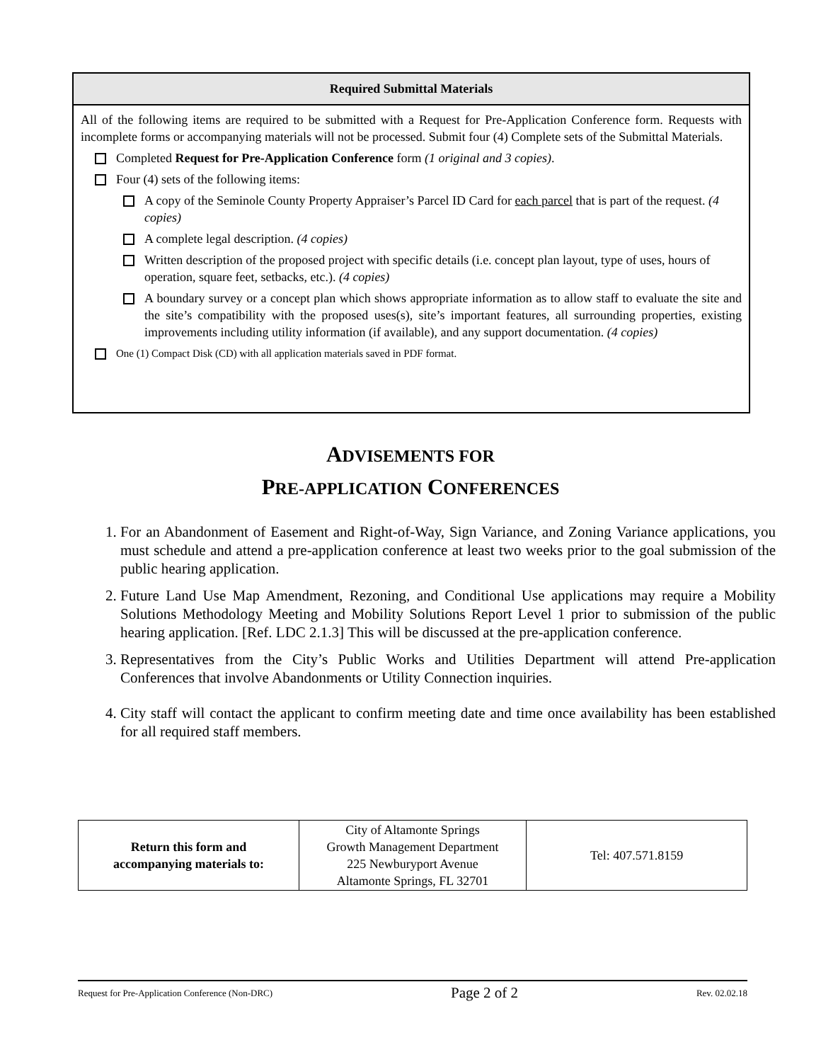Required Submittal Materials
All of the following items are required to be submitted with a Request for Pre-Application Conference form. Requests with incomplete forms or accompanying materials will not be processed. Submit four (4) Complete sets of the Submittal Materials.
Completed Request for Pre-Application Conference form (1 original and 3 copies).
Four (4) sets of the following items:
A copy of the Seminole County Property Appraiser’s Parcel ID Card for each parcel that is part of the request. (4 copies)
A complete legal description. (4 copies)
Written description of the proposed project with specific details (i.e. concept plan layout, type of uses, hours of operation, square feet, setbacks, etc.). (4 copies)
A boundary survey or a concept plan which shows appropriate information as to allow staff to evaluate the site and the site’s compatibility with the proposed uses(s), site’s important features, all surrounding properties, existing improvements including utility information (if available), and any support documentation. (4 copies)
One (1) Compact Disk (CD) with all application materials saved in PDF format.
ADVISEMENTS FOR
PRE-APPLICATION CONFERENCES
1. For an Abandonment of Easement and Right-of-Way, Sign Variance, and Zoning Variance applications, you must schedule and attend a pre-application conference at least two weeks prior to the goal submission of the public hearing application.
2. Future Land Use Map Amendment, Rezoning, and Conditional Use applications may require a Mobility Solutions Methodology Meeting and Mobility Solutions Report Level 1 prior to submission of the public hearing application. [Ref. LDC 2.1.3] This will be discussed at the pre-application conference.
3. Representatives from the City’s Public Works and Utilities Department will attend Pre-application Conferences that involve Abandonments or Utility Connection inquiries.
4. City staff will contact the applicant to confirm meeting date and time once availability has been established for all required staff members.
| Return this form and accompanying materials to: | City of Altamonte Springs Growth Management Department 225 Newburyport Avenue Altamonte Springs, FL 32701 | Tel: 407.571.8159 |
Request for Pre-Application Conference (Non-DRC) Page 2 of 2 Rev. 02.02.18